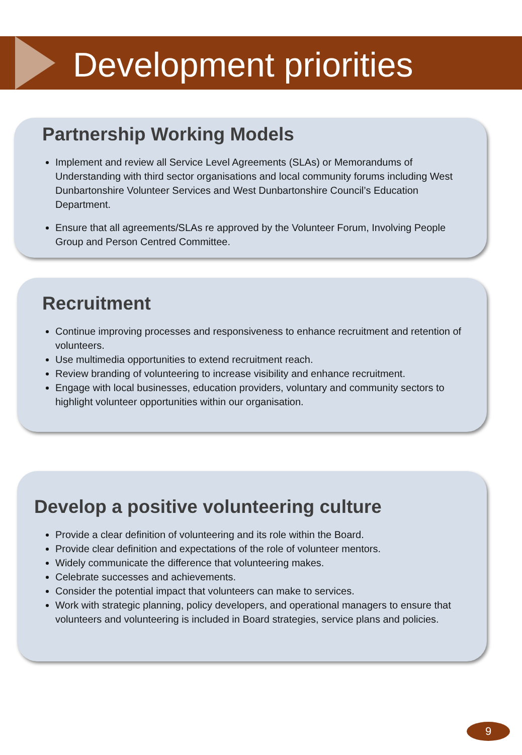Development priorities
Partnership Working Models
Implement and review all Service Level Agreements (SLAs) or Memorandums of Understanding with third sector organisations and local community forums including West Dunbartonshire Volunteer Services and West Dunbartonshire Council’s Education Department.
Ensure that all agreements/SLAs re approved by the Volunteer Forum, Involving People Group and Person Centred Committee.
Recruitment
Continue improving processes and responsiveness to enhance recruitment and retention of volunteers.
Use multimedia opportunities to extend recruitment reach.
Review branding of volunteering to increase visibility and enhance recruitment.
Engage with local businesses, education providers, voluntary and community sectors to highlight volunteer opportunities within our organisation.
Develop a positive volunteering culture
Provide a clear definition of volunteering and its role within the Board.
Provide clear definition and expectations of the role of volunteer mentors.
Widely communicate the difference that volunteering makes.
Celebrate successes and achievements.
Consider the potential impact that volunteers can make to services.
Work with strategic planning, policy developers, and operational managers to ensure that volunteers and volunteering is included in Board strategies, service plans and policies.
9